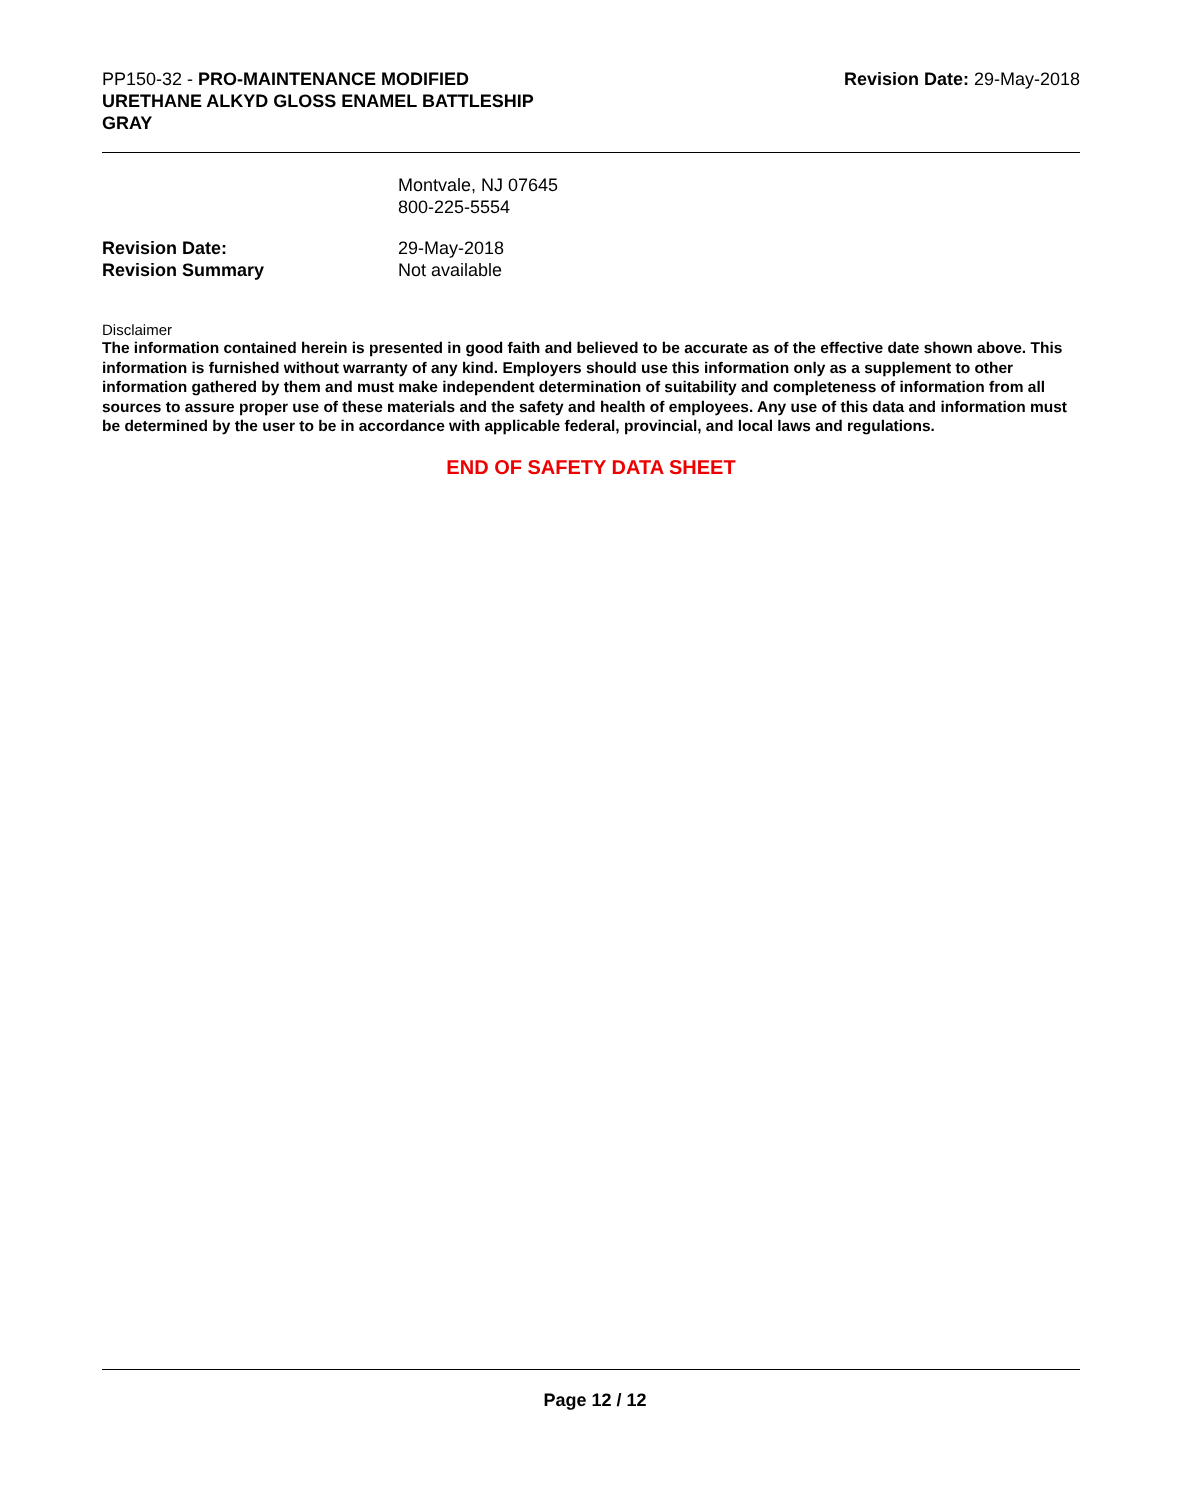PP150-32 - PRO-MAINTENANCE MODIFIED URETHANE ALKYD GLOSS ENAMEL BATTLESHIP GRAY
Revision Date: 29-May-2018
Montvale, NJ 07645
800-225-5554
Revision Date: 29-May-2018
Revision Summary Not available
Disclaimer
The information contained herein is presented in good faith and believed to be accurate as of the effective date shown above. This information is furnished without warranty of any kind. Employers should use this information only as a supplement to other information gathered by them and must make independent determination of suitability and completeness of information from all sources to assure proper use of these materials and the safety and health of employees. Any use of this data and information must be determined by the user to be in accordance with applicable federal, provincial, and local laws and regulations.
END OF SAFETY DATA SHEET
Page 12 / 12